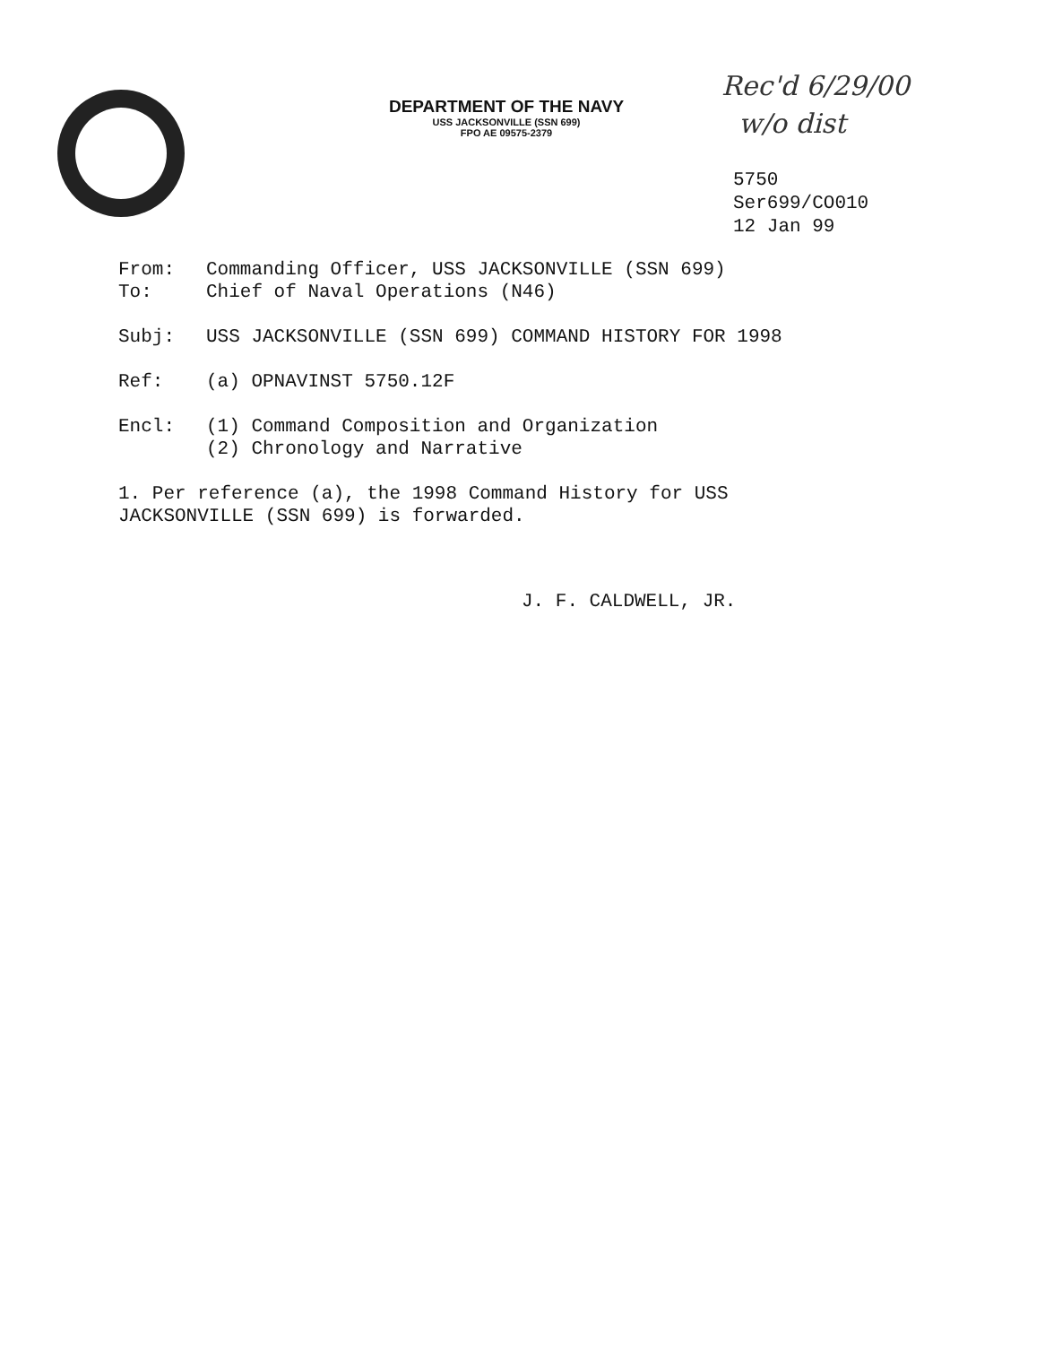DEPARTMENT OF THE NAVY
USS JACKSONVILLE (SSN 699)
FPO AE 09575-2379
Rec'd 6/29/00
w/o dist
5750
Ser699/CO010
12 Jan 99
From: Commanding Officer, USS JACKSONVILLE (SSN 699)
To: Chief of Naval Operations (N46)
Subj: USS JACKSONVILLE (SSN 699) COMMAND HISTORY FOR 1998
Ref: (a) OPNAVINST 5750.12F
Encl: (1) Command Composition and Organization
(2) Chronology and Narrative
1. Per reference (a), the 1998 Command History for USS
JACKSONVILLE (SSN 699) is forwarded.
J. F. CALDWELL, JR.